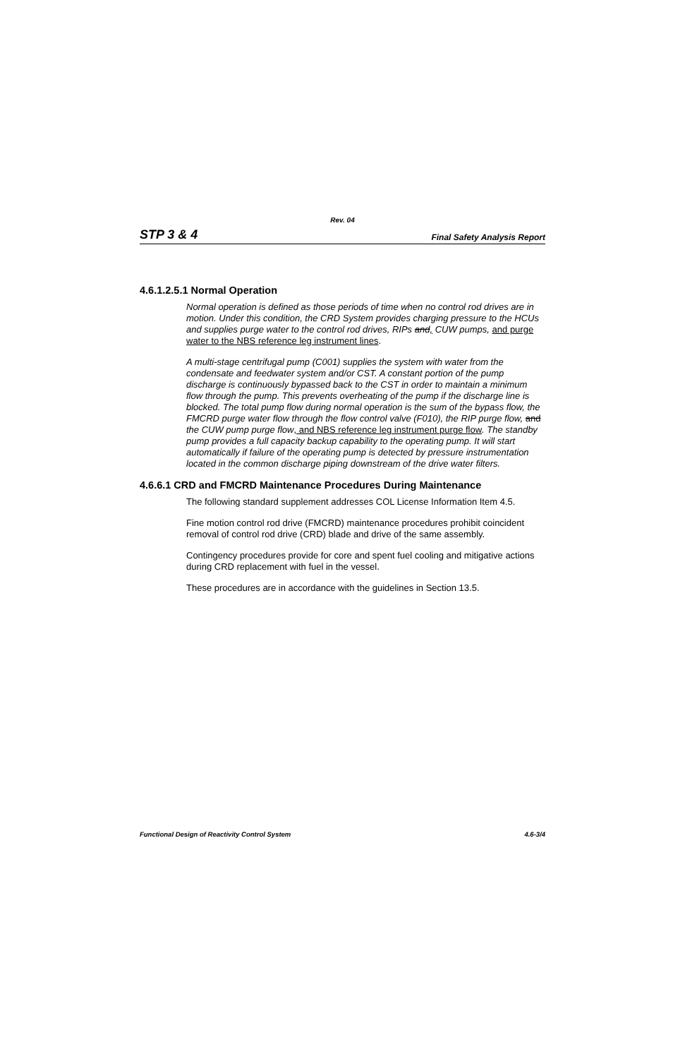Rev. 04
STP 3 & 4 Final Safety Analysis Report
4.6.1.2.5.1 Normal Operation
Normal operation is defined as those periods of time when no control rod drives are in motion. Under this condition, the CRD System provides charging pressure to the HCUs and supplies purge water to the control rod drives, RIPs and, CUW pumps, and purge water to the NBS reference leg instrument lines.
A multi-stage centrifugal pump (C001) supplies the system with water from the condensate and feedwater system and/or CST. A constant portion of the pump discharge is continuously bypassed back to the CST in order to maintain a minimum flow through the pump. This prevents overheating of the pump if the discharge line is blocked. The total pump flow during normal operation is the sum of the bypass flow, the FMCRD purge water flow through the flow control valve (F010), the RIP purge flow, and the CUW pump purge flow, and NBS reference leg instrument purge flow. The standby pump provides a full capacity backup capability to the operating pump. It will start automatically if failure of the operating pump is detected by pressure instrumentation located in the common discharge piping downstream of the drive water filters.
4.6.6.1 CRD and FMCRD Maintenance Procedures During Maintenance
The following standard supplement addresses COL License Information Item 4.5.
Fine motion control rod drive (FMCRD) maintenance procedures prohibit coincident removal of control rod drive (CRD) blade and drive of the same assembly.
Contingency procedures provide for core and spent fuel cooling and mitigative actions during CRD replacement with fuel in the vessel.
These procedures are in accordance with the guidelines in Section 13.5.
Functional Design of Reactivity Control System 4.6-3/4